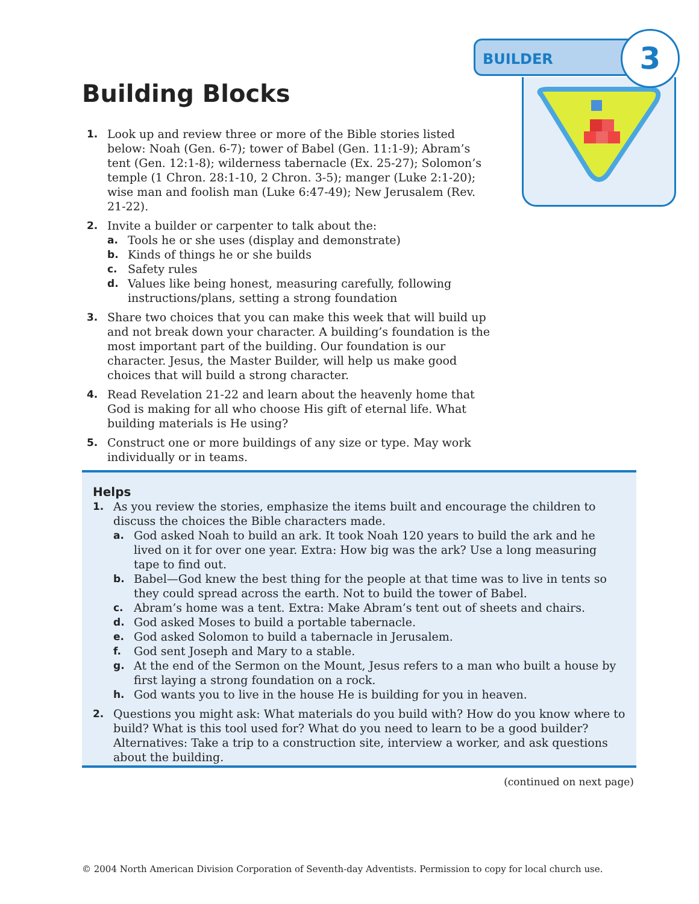BUILDER 3
Building Blocks
1. Look up and review three or more of the Bible stories listed below: Noah (Gen. 6-7); tower of Babel (Gen. 11:1-9); Abram’s tent (Gen. 12:1-8); wilderness tabernacle (Ex. 25-27); Solomon’s temple (1 Chron. 28:1-10, 2 Chron. 3-5); manger (Luke 2:1-20); wise man and foolish man (Luke 6:47-49); New Jerusalem (Rev. 21-22).
2. Invite a builder or carpenter to talk about the:
a. Tools he or she uses (display and demonstrate)
b. Kinds of things he or she builds
c. Safety rules
d. Values like being honest, measuring carefully, following instructions/plans, setting a strong foundation
3. Share two choices that you can make this week that will build up and not break down your character. A building’s foundation is the most important part of the building. Our foundation is our character. Jesus, the Master Builder, will help us make good choices that will build a strong character.
4. Read Revelation 21-22 and learn about the heavenly home that God is making for all who choose His gift of eternal life. What building materials is He using?
5. Construct one or more buildings of any size or type. May work individually or in teams.
Helps
1. As you review the stories, emphasize the items built and encourage the children to discuss the choices the Bible characters made.
a. God asked Noah to build an ark. It took Noah 120 years to build the ark and he lived on it for over one year. Extra: How big was the ark? Use a long measuring tape to find out.
b. Babel—God knew the best thing for the people at that time was to live in tents so they could spread across the earth. Not to build the tower of Babel.
c. Abram’s home was a tent. Extra: Make Abram’s tent out of sheets and chairs.
d. God asked Moses to build a portable tabernacle.
e. God asked Solomon to build a tabernacle in Jerusalem.
f. God sent Joseph and Mary to a stable.
g. At the end of the Sermon on the Mount, Jesus refers to a man who built a house by first laying a strong foundation on a rock.
h. God wants you to live in the house He is building for you in heaven.
2. Questions you might ask: What materials do you build with? How do you know where to build? What is this tool used for? What do you need to learn to be a good builder? Alternatives: Take a trip to a construction site, interview a worker, and ask questions about the building.
(continued on next page)
© 2004 North American Division Corporation of Seventh-day Adventists. Permission to copy for local church use.